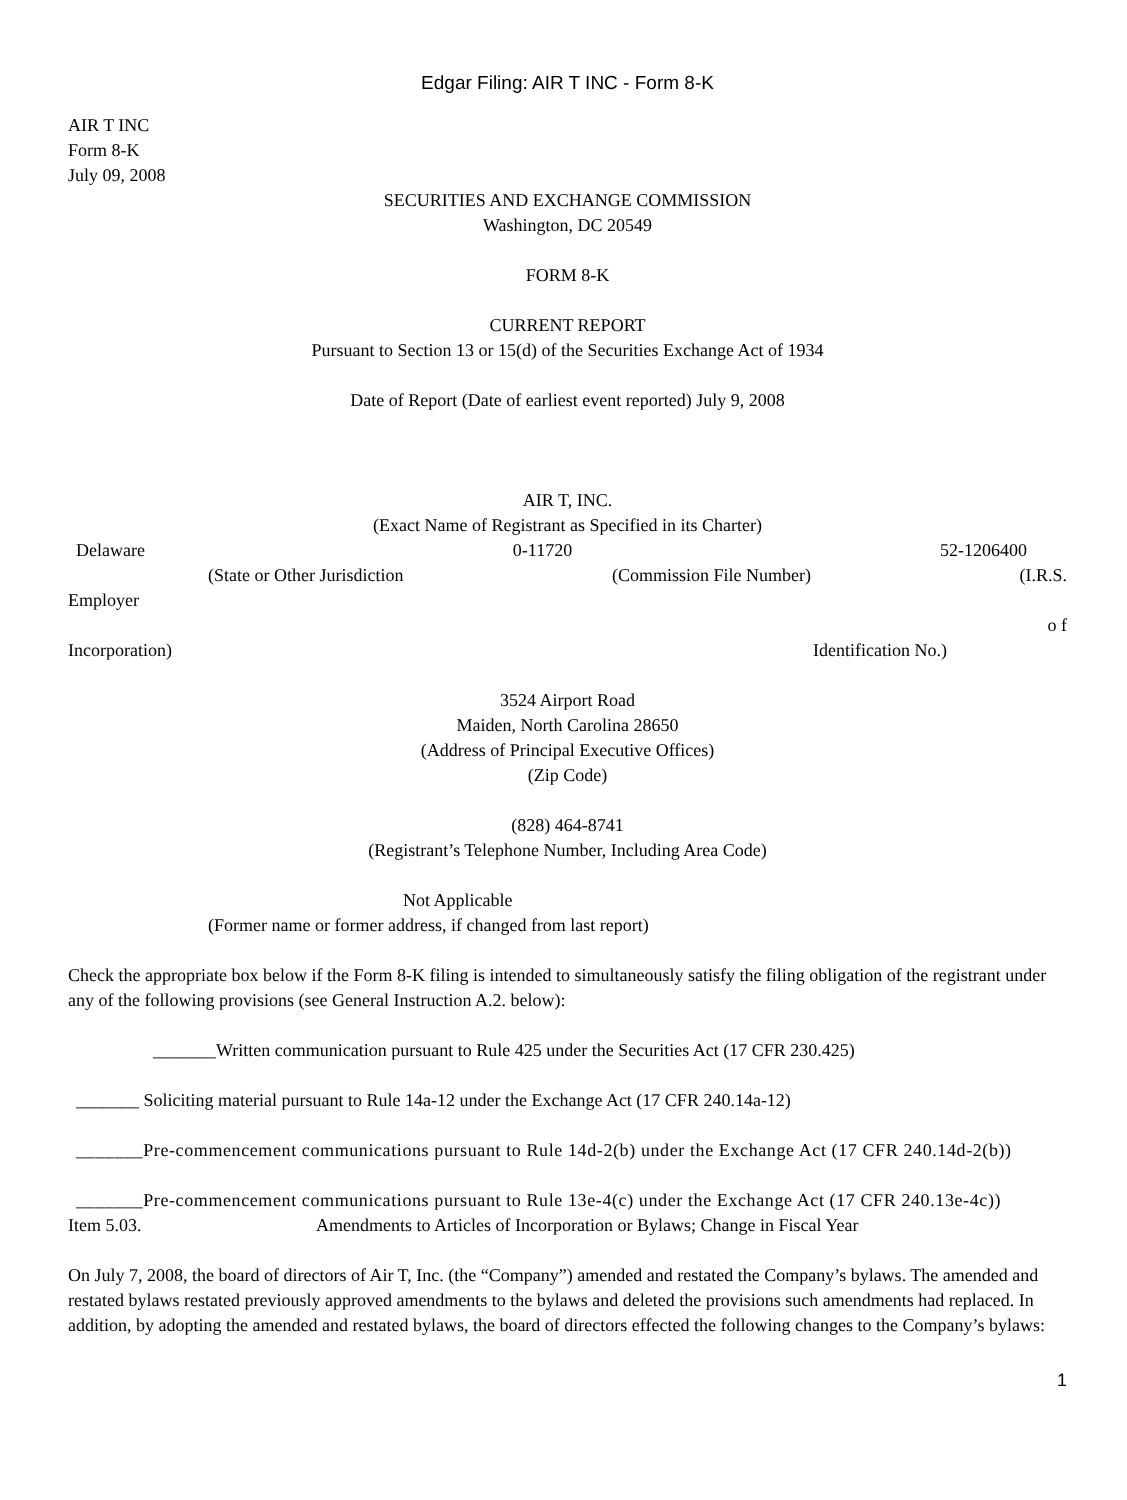Edgar Filing: AIR T INC - Form 8-K
AIR T INC
Form 8-K
July 09, 2008
SECURITIES AND EXCHANGE COMMISSION
Washington, DC 20549
FORM 8-K
CURRENT REPORT
Pursuant to Section 13 or 15(d) of the Securities Exchange Act of 1934
Date of Report (Date of earliest event reported) July 9, 2008
AIR T, INC.
(Exact Name of Registrant as Specified in its Charter)
Delaware 0-11720 52-1206400
(State or Other Jurisdiction (Commission File Number) (I.R.S.
Employer
o f
Incorporation) Identification No.)
3524 Airport Road
Maiden, North Carolina 28650
(Address of Principal Executive Offices)
(Zip Code)
(828) 464-8741
(Registrant’s Telephone Number, Including Area Code)
Not Applicable
(Former name or former address, if changed from last report)
Check the appropriate box below if the Form 8-K filing is intended to simultaneously satisfy the filing obligation of the registrant under any of the following provisions (see General Instruction A.2. below):
_______Written communication pursuant to Rule 425 under the Securities Act (17 CFR 230.425)
_______ Soliciting material pursuant to Rule 14a-12 under the Exchange Act (17 CFR 240.14a-12)
_______Pre-commencement communications pursuant to Rule 14d-2(b) under the Exchange Act (17 CFR 240.14d-2(b))
_______Pre-commencement communications pursuant to Rule 13e-4(c) under the Exchange Act (17 CFR 240.13e-4c))
Item 5.03. Amendments to Articles of Incorporation or Bylaws; Change in Fiscal Year
On July 7, 2008, the board of directors of Air T, Inc. (the “Company”) amended and restated the Company’s bylaws. The amended and restated bylaws restated previously approved amendments to the bylaws and deleted the provisions such amendments had replaced. In addition, by adopting the amended and restated bylaws, the board of directors effected the following changes to the Company’s bylaws:
1